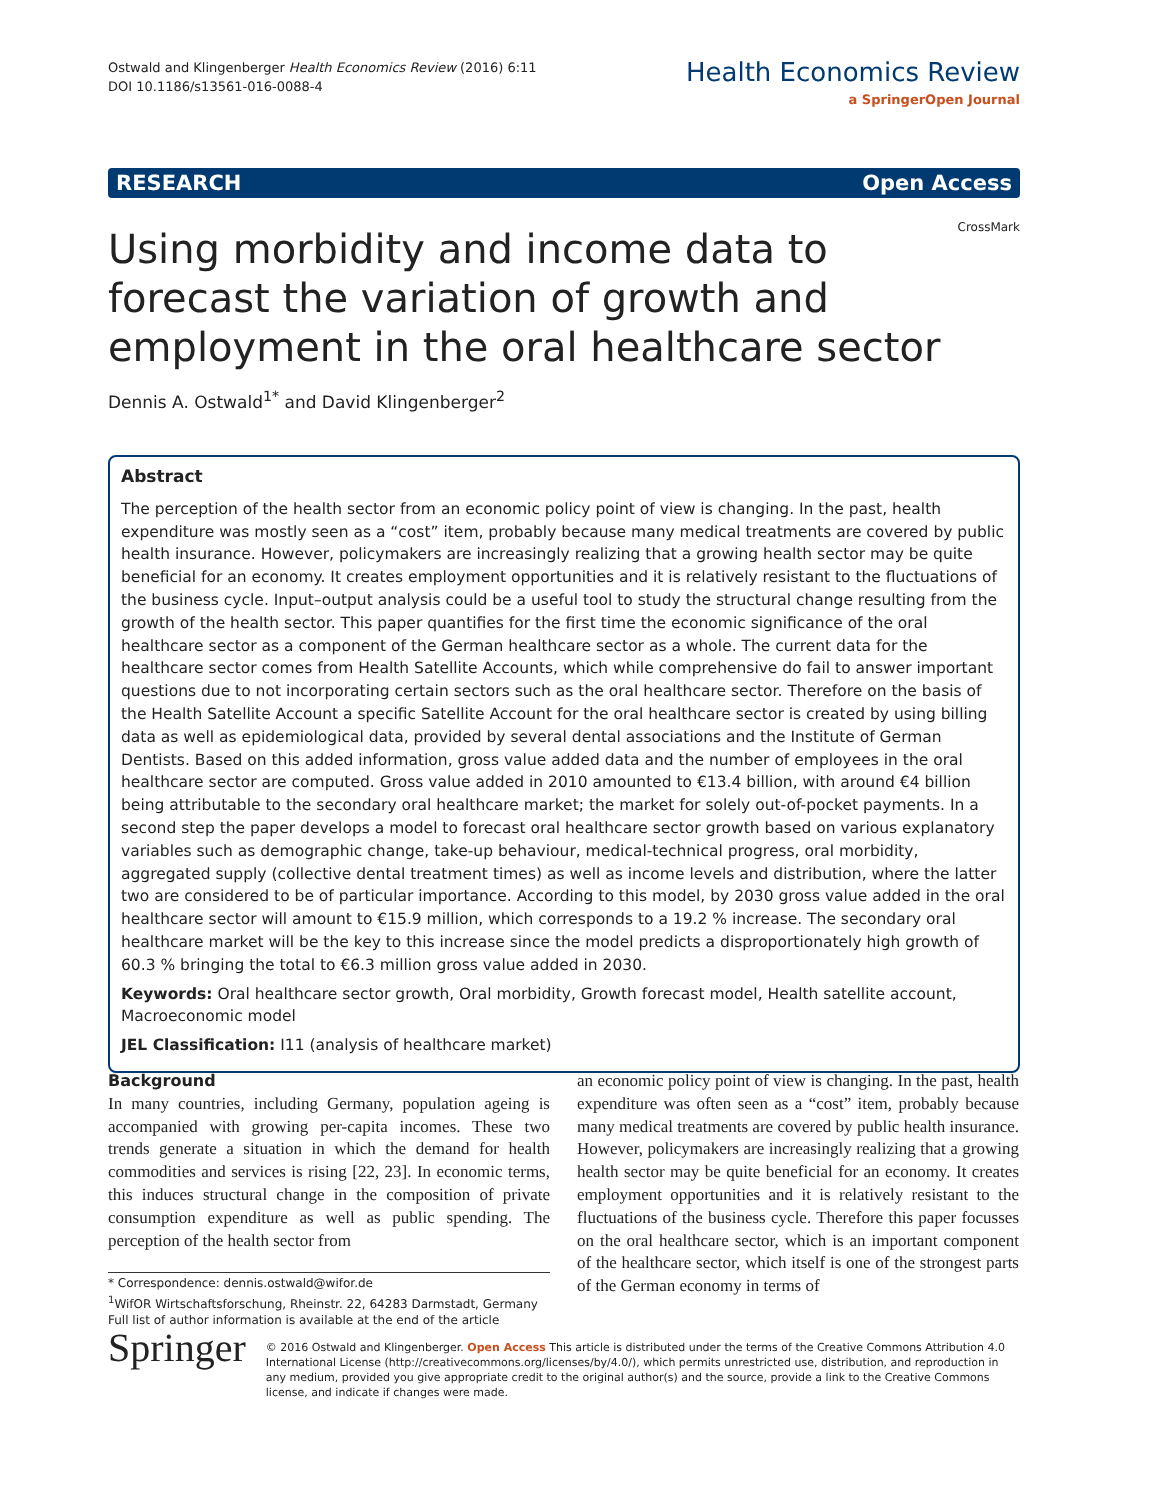Ostwald and Klingenberger Health Economics Review (2016) 6:11
DOI 10.1186/s13561-016-0088-4
Health Economics Review
a SpringerOpen Journal
RESEARCH Open Access
Using morbidity and income data to
forecast the variation of growth and
employment in the oral healthcare sector CrossMark
Dennis A. Ostwald<sup>1*</sup> and David Klingenberger<sup>2</sup>
Abstract
The perception of the health sector from an economic policy point of view is changing. In the past, health expenditure was mostly seen as a “cost” item, probably because many medical treatments are covered by public health insurance. However, policymakers are increasingly realizing that a growing health sector may be quite beneficial for an economy. It creates employment opportunities and it is relatively resistant to the fluctuations of the business cycle. Input–output analysis could be a useful tool to study the structural change resulting from the growth of the health sector. This paper quantifies for the first time the economic significance of the oral healthcare sector as a component of the German healthcare sector as a whole. The current data for the healthcare sector comes from Health Satellite Accounts, which while comprehensive do fail to answer important questions due to not incorporating certain sectors such as the oral healthcare sector. Therefore on the basis of the Health Satellite Account a specific Satellite Account for the oral healthcare sector is created by using billing data as well as epidemiological data, provided by several dental associations and the Institute of German Dentists. Based on this added information, gross value added data and the number of employees in the oral healthcare sector are computed. Gross value added in 2010 amounted to €13.4 billion, with around €4 billion being attributable to the secondary oral healthcare market; the market for solely out-of-pocket payments. In a second step the paper develops a model to forecast oral healthcare sector growth based on various explanatory variables such as demographic change, take-up behaviour, medical-technical progress, oral morbidity, aggregated supply (collective dental treatment times) as well as income levels and distribution, where the latter two are considered to be of particular importance. According to this model, by 2030 gross value added in the oral healthcare sector will amount to €15.9 million, which corresponds to a 19.2 % increase. The secondary oral healthcare market will be the key to this increase since the model predicts a disproportionately high growth of 60.3 % bringing the total to €6.3 million gross value added in 2030.
Keywords: Oral healthcare sector growth, Oral morbidity, Growth forecast model, Health satellite account, Macroeconomic model
JEL Classification: I11 (analysis of healthcare market)
Background
In many countries, including Germany, population ageing is accompanied with growing per-capita incomes. These two trends generate a situation in which the demand for health commodities and services is rising [22, 23]. In economic terms, this induces structural change in the composition of private consumption expenditure as well as public spending. The perception of the health sector from
* Correspondence: dennis.ostwald@wifor.de
<sup>1</sup> WifOR Wirtschaftsforschung, Rheinstr. 22, 64283 Darmstadt, Germany
Full list of author information is available at the end of the article
an economic policy point of view is changing. In the past, health expenditure was often seen as a “cost” item, probably because many medical treatments are covered by public health insurance. However, policymakers are increasingly realizing that a growing health sector may be quite beneficial for an economy. It creates employment opportunities and it is relatively resistant to the fluctuations of the business cycle. Therefore this paper focusses on the oral healthcare sector, which is an important component of the healthcare sector, which itself is one of the strongest parts of the German economy in terms of
Springer
© 2016 Ostwald and Klingenberger. Open Access This article is distributed under the terms of the Creative Commons Attribution 4.0 International License (http://creativecommons.org/licenses/by/4.0/), which permits unrestricted use, distribution, and reproduction in any medium, provided you give appropriate credit to the original author(s) and the source, provide a link to the Creative Commons license, and indicate if changes were made.